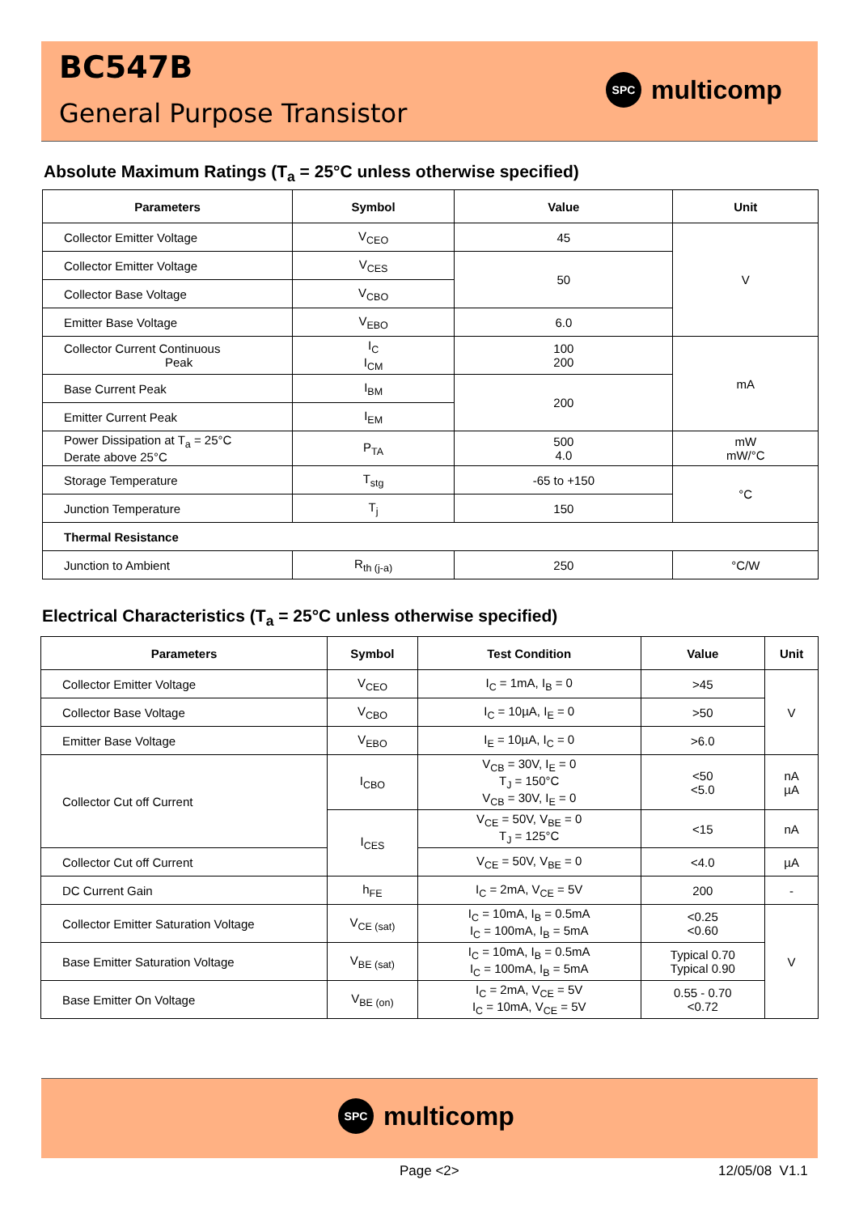BC547B
General Purpose Transistor
SPC
multicomp
Absolute Maximum Ratings (T<sub>a</sub> = 25°C unless otherwise specified)
| Parameters | Symbol | Value | Unit |
| --- | --- | --- | --- |
| Collector Emitter Voltage | V<sub>CEO</sub> | 45 | V |
| Collector Emitter Voltage | V<sub>CES</sub> | 50 | |
| Collector Base Voltage | V<sub>CBO</sub> | | |
| Emitter Base Voltage | V<sub>EBO</sub> | 6.0 | |
| Collector Current Continuous Peak | I<sub>C</sub> I<sub>CM</sub> | 100 200 | mA |
| Base Current Peak | I<sub>BM</sub> | 200 | |
| Emitter Current Peak | I<sub>EM</sub> | | |
| Power Dissipation at T<sub>a</sub> = 25°C Derate above 25°C | P<sub>TA</sub> | 500 4.0 | mW mW/°C |
| Storage Temperature | T<sub>stg</sub> | -65 to +150 | °C |
| Junction Temperature | T<sub>j</sub> | 150 | |
| Thermal Resistance | | | |
| Junction to Ambient | R<sub>th (j-a)</sub> | 250 | °C/W |
Electrical Characteristics (T<sub>a</sub> = 25°C unless otherwise specified)
| Parameters | Symbol | Test Condition | Value | Unit |
| --- | --- | --- | --- | --- |
| Collector Emitter Voltage | V<sub>CEO</sub> | I<sub>C</sub> = 1mA, I<sub>B</sub> = 0 | >45 | V |
| Collector Base Voltage | V<sub>CBO</sub> | I<sub>C</sub> = 10µA, I<sub>E</sub> = 0 | >50 | |
| Emitter Base Voltage | V<sub>EBO</sub> | I<sub>E</sub> = 10µA, I<sub>C</sub> = 0 | >6.0 | |
| Collector Cut off Current | I<sub>CBO</sub> | V<sub>CB</sub> = 30V, I<sub>E</sub> = 0 T<sub>J</sub> = 150°C V<sub>CB</sub> = 30V, I<sub>E</sub> = 0 | <50 <5.0 | nA µA |
| | I<sub>CES</sub> | V<sub>CE</sub> = 50V, V<sub>BE</sub> = 0 T<sub>J</sub> = 125°C | <15 | nA |
| Collector Cut off Current | | V<sub>CE</sub> = 50V, V<sub>BE</sub> = 0 | <4.0 | µA |
| DC Current Gain | h<sub>FE</sub> | I<sub>C</sub> = 2mA, V<sub>CE</sub> = 5V | 200 | - |
| Collector Emitter Saturation Voltage | V<sub>CE (sat)</sub> | I<sub>C</sub> = 10mA, I<sub>B</sub> = 0.5mA I<sub>C</sub> = 100mA, I<sub>B</sub> = 5mA | <0.25 <0.60 | V |
| Base Emitter Saturation Voltage | V<sub>BE (sat)</sub> | I<sub>C</sub> = 10mA, I<sub>B</sub> = 0.5mA I<sub>C</sub> = 100mA, I<sub>B</sub> = 5mA | Typical 0.70 Typical 0.90 | |
| Base Emitter On Voltage | V<sub>BE (on)</sub> | I<sub>C</sub> = 2mA, V<sub>CE</sub> = 5V I<sub>C</sub> = 10mA, V<sub>CE</sub> = 5V | 0.55 - 0.70 <0.72 | |
SPC
multicomp
Page <2> 12/05/08 V1.1